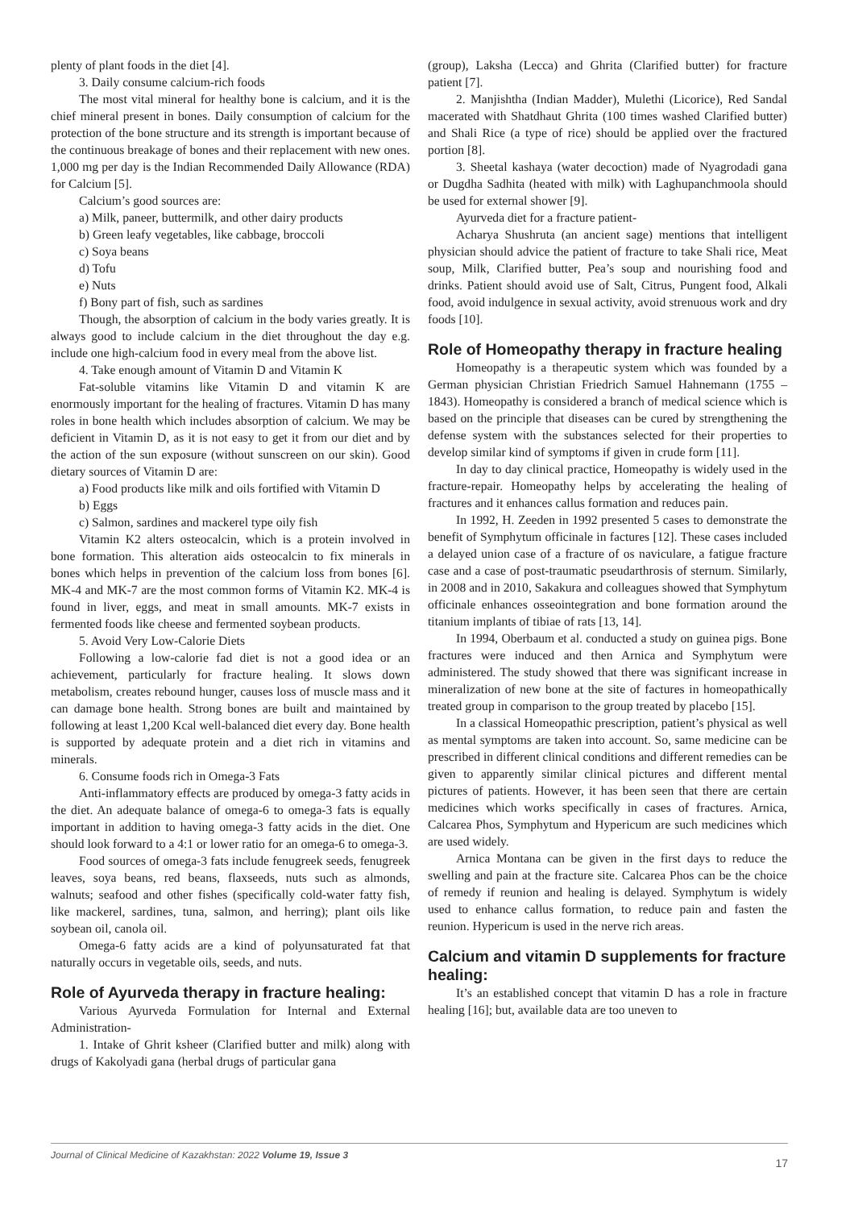plenty of plant foods in the diet [4].
3. Daily consume calcium-rich foods
The most vital mineral for healthy bone is calcium, and it is the chief mineral present in bones. Daily consumption of calcium for the protection of the bone structure and its strength is important because of the continuous breakage of bones and their replacement with new ones. 1,000 mg per day is the Indian Recommended Daily Allowance (RDA) for Calcium [5].
Calcium’s good sources are:
a) Milk, paneer, buttermilk, and other dairy products
b) Green leafy vegetables, like cabbage, broccoli
c) Soya beans
d) Tofu
e) Nuts
f) Bony part of fish, such as sardines
Though, the absorption of calcium in the body varies greatly. It is always good to include calcium in the diet throughout the day e.g. include one high-calcium food in every meal from the above list.
4. Take enough amount of Vitamin D and Vitamin K
Fat-soluble vitamins like Vitamin D and vitamin K are enormously important for the healing of fractures. Vitamin D has many roles in bone health which includes absorption of calcium. We may be deficient in Vitamin D, as it is not easy to get it from our diet and by the action of the sun exposure (without sunscreen on our skin). Good dietary sources of Vitamin D are:
a) Food products like milk and oils fortified with Vitamin D
b) Eggs
c) Salmon, sardines and mackerel type oily fish
Vitamin K2 alters osteocalcin, which is a protein involved in bone formation. This alteration aids osteocalcin to fix minerals in bones which helps in prevention of the calcium loss from bones [6]. MK-4 and MK-7 are the most common forms of Vitamin K2. MK-4 is found in liver, eggs, and meat in small amounts. MK-7 exists in fermented foods like cheese and fermented soybean products.
5. Avoid Very Low-Calorie Diets
Following a low-calorie fad diet is not a good idea or an achievement, particularly for fracture healing. It slows down metabolism, creates rebound hunger, causes loss of muscle mass and it can damage bone health. Strong bones are built and maintained by following at least 1,200 Kcal well-balanced diet every day. Bone health is supported by adequate protein and a diet rich in vitamins and minerals.
6. Consume foods rich in Omega-3 Fats
Anti-inflammatory effects are produced by omega-3 fatty acids in the diet. An adequate balance of omega-6 to omega-3 fats is equally important in addition to having omega-3 fatty acids in the diet. One should look forward to a 4:1 or lower ratio for an omega-6 to omega-3.
Food sources of omega-3 fats include fenugreek seeds, fenugreek leaves, soya beans, red beans, flaxseeds, nuts such as almonds, walnuts; seafood and other fishes (specifically cold-water fatty fish, like mackerel, sardines, tuna, salmon, and herring); plant oils like soybean oil, canola oil.
Omega-6 fatty acids are a kind of polyunsaturated fat that naturally occurs in vegetable oils, seeds, and nuts.
Role of Ayurveda therapy in fracture healing:
Various Ayurveda Formulation for Internal and External Administration-
1. Intake of Ghrit ksheer (Clarified butter and milk) along with drugs of Kakolyadi gana (herbal drugs of particular gana
(group), Laksha (Lecca) and Ghrita (Clarified butter) for fracture patient [7].
2. Manjishtha (Indian Madder), Mulethi (Licorice), Red Sandal macerated with Shatdhaut Ghrita (100 times washed Clarified butter) and Shali Rice (a type of rice) should be applied over the fractured portion [8].
3. Sheetal kashaya (water decoction) made of Nyagrodadi gana or Dugdha Sadhita (heated with milk) with Laghupanchmoola should be used for external shower [9].
Ayurveda diet for a fracture patient-
Acharya Shushruta (an ancient sage) mentions that intelligent physician should advice the patient of fracture to take Shali rice, Meat soup, Milk, Clarified butter, Pea’s soup and nourishing food and drinks. Patient should avoid use of Salt, Citrus, Pungent food, Alkali food, avoid indulgence in sexual activity, avoid strenuous work and dry foods [10].
Role of Homeopathy therapy in fracture healing
Homeopathy is a therapeutic system which was founded by a German physician Christian Friedrich Samuel Hahnemann (1755 – 1843). Homeopathy is considered a branch of medical science which is based on the principle that diseases can be cured by strengthening the defense system with the substances selected for their properties to develop similar kind of symptoms if given in crude form [11].
In day to day clinical practice, Homeopathy is widely used in the fracture-repair. Homeopathy helps by accelerating the healing of fractures and it enhances callus formation and reduces pain.
In 1992, H. Zeeden in 1992 presented 5 cases to demonstrate the benefit of Symphytum officinale in factures [12]. These cases included a delayed union case of a fracture of os naviculare, a fatigue fracture case and a case of post-traumatic pseudarthrosis of sternum. Similarly, in 2008 and in 2010, Sakakura and colleagues showed that Symphytum officinale enhances osseointegration and bone formation around the titanium implants of tibiae of rats [13, 14].
In 1994, Oberbaum et al. conducted a study on guinea pigs. Bone fractures were induced and then Arnica and Symphytum were administered. The study showed that there was significant increase in mineralization of new bone at the site of factures in homeopathically treated group in comparison to the group treated by placebo [15].
In a classical Homeopathic prescription, patient’s physical as well as mental symptoms are taken into account. So, same medicine can be prescribed in different clinical conditions and different remedies can be given to apparently similar clinical pictures and different mental pictures of patients. However, it has been seen that there are certain medicines which works specifically in cases of fractures. Arnica, Calcarea Phos, Symphytum and Hypericum are such medicines which are used widely.
Arnica Montana can be given in the first days to reduce the swelling and pain at the fracture site. Calcarea Phos can be the choice of remedy if reunion and healing is delayed. Symphytum is widely used to enhance callus formation, to reduce pain and fasten the reunion. Hypericum is used in the nerve rich areas.
Calcium and vitamin D supplements for fracture healing:
It’s an established concept that vitamin D has a role in fracture healing [16]; but, available data are too uneven to
Journal of Clinical Medicine of Kazakhstan: 2022 Volume 19, Issue 3 17